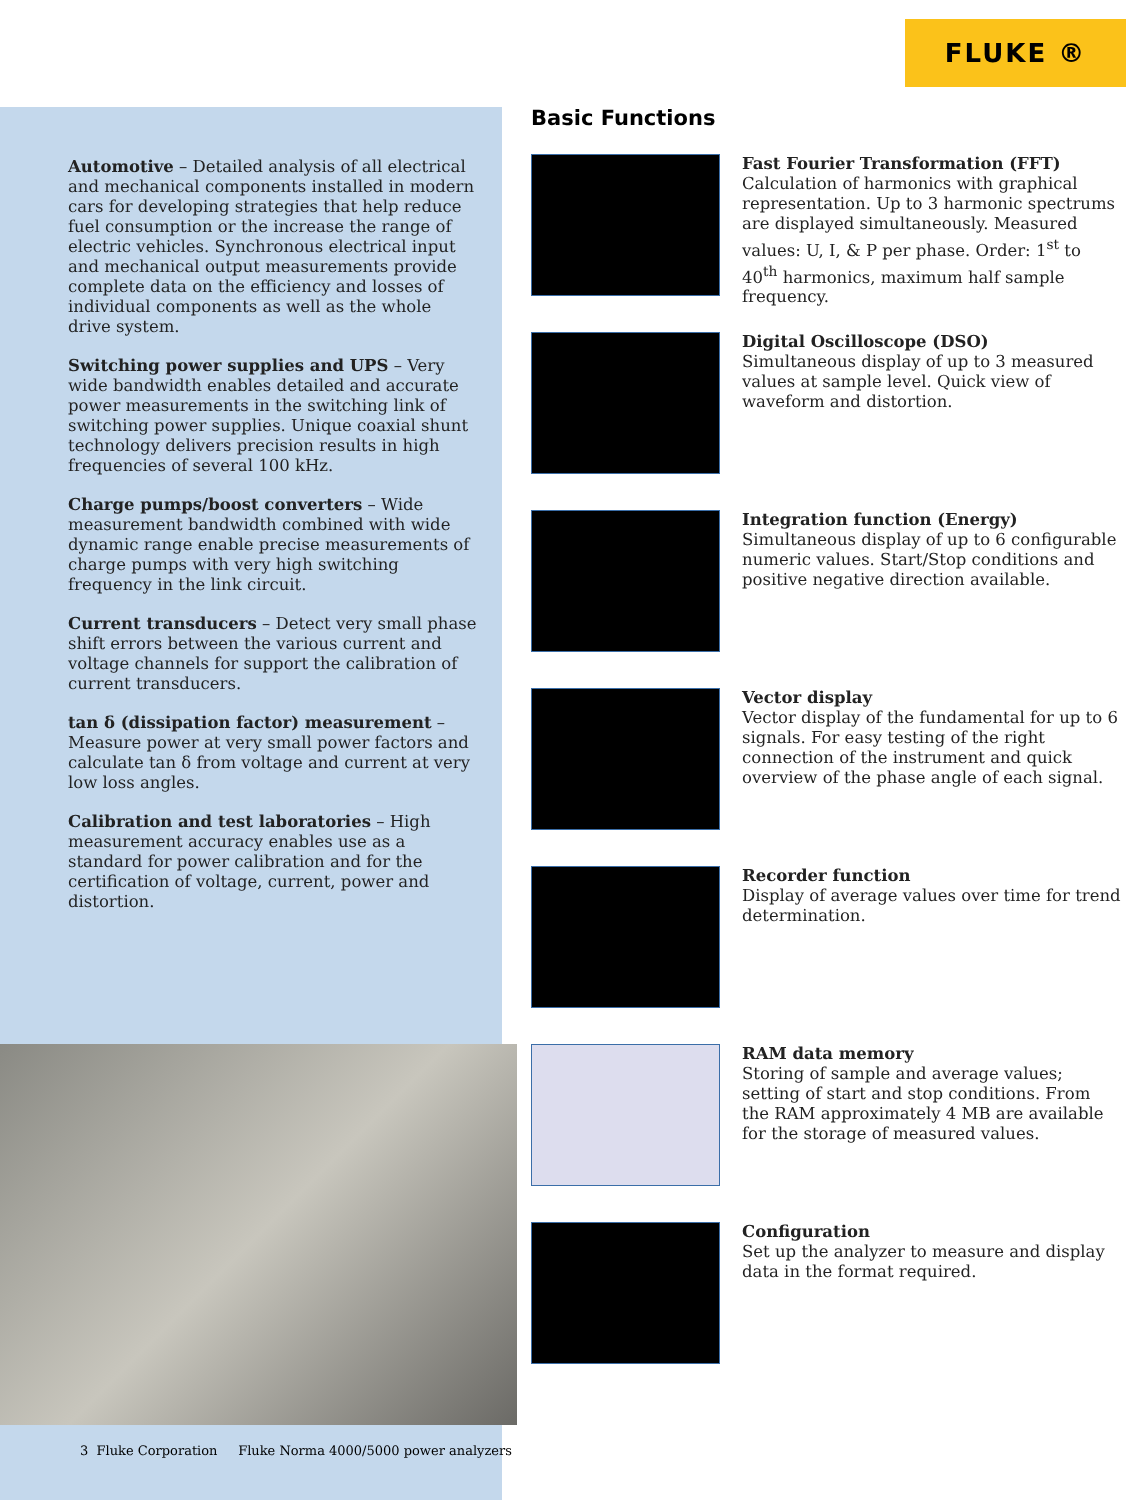FLUKE ®
Automotive – Detailed analysis of all electrical and mechanical components installed in modern cars for developing strategies that help reduce fuel consumption or the increase the range of electric vehicles. Synchronous electrical input and mechanical output measurements provide complete data on the efficiency and losses of individual components as well as the whole drive system.
Switching power supplies and UPS – Very wide bandwidth enables detailed and accurate power measurements in the switching link of switching power supplies. Unique coaxial shunt technology delivers precision results in high frequencies of several 100 kHz.
Charge pumps/boost converters – Wide measurement bandwidth combined with wide dynamic range enable precise measurements of charge pumps with very high switching frequency in the link circuit.
Current transducers – Detect very small phase shift errors between the various current and voltage channels for support the calibration of current transducers.
tan δ (dissipation factor) measurement – Measure power at very small power factors and calculate tan δ from voltage and current at very low loss angles.
Calibration and test laboratories – High measurement accuracy enables use as a standard for power calibration and for the certification of voltage, current, power and distortion.
3 Fluke Corporation Fluke Norma 4000/5000 power analyzers
Basic Functions
Fast Fourier Transformation (FFT)
Calculation of harmonics with graphical representation. Up to 3 harmonic spectrums are displayed simultaneously. Measured values: U, I, & P per phase. Order: 1<sup>st</sup> to 40<sup>th</sup> harmonics, maximum half sample frequency.
Digital Oscilloscope (DSO)
Simultaneous display of up to 3 measured values at sample level. Quick view of waveform and distortion.
Integration function (Energy)
Simultaneous display of up to 6 configurable numeric values. Start/Stop conditions and positive negative direction available.
Vector display
Vector display of the fundamental for up to 6 signals. For easy testing of the right connection of the instrument and quick overview of the phase angle of each signal.
Recorder function
Display of average values over time for trend determination.
RAM data memory
Storing of sample and average values; setting of start and stop conditions. From the RAM approximately 4 MB are available for the storage of measured values.
Configuration
Set up the analyzer to measure and display data in the format required.